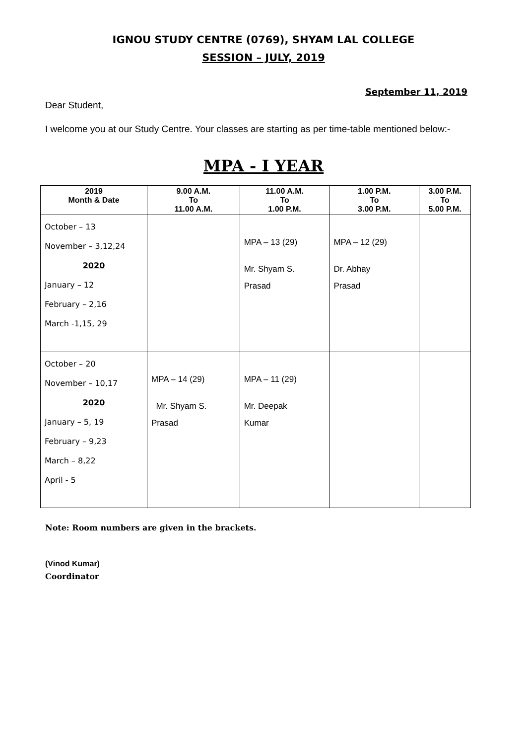IGNOU STUDY CENTRE (0769), SHYAM LAL COLLEGE
SESSION – JULY, 2019
September 11, 2019
Dear Student,
I welcome you at our Study Centre. Your classes are starting as per time-table mentioned below:-
MPA - I YEAR
| 2019 Month & Date | 9.00 A.M. To 11.00 A.M. | 11.00 A.M. To 1.00 P.M. | 1.00 P.M. To 3.00 P.M. | 3.00 P.M. To 5.00 P.M. |
| --- | --- | --- | --- | --- |
| October – 13 November – 3,12,24 2020 January – 12 February – 2,16 March -1,15, 29 | | MPA – 13 (29) Mr. Shyam S. Prasad | MPA – 12 (29) Dr. Abhay Prasad | |
| October – 20 November – 10,17 2020 January – 5, 19 February – 9,23 March – 8,22 April - 5 | MPA – 14 (29) Mr. Shyam S. Prasad | MPA – 11 (29) Mr. Deepak Kumar | | |
Note: Room numbers are given in the brackets.
(Vinod Kumar)
Coordinator